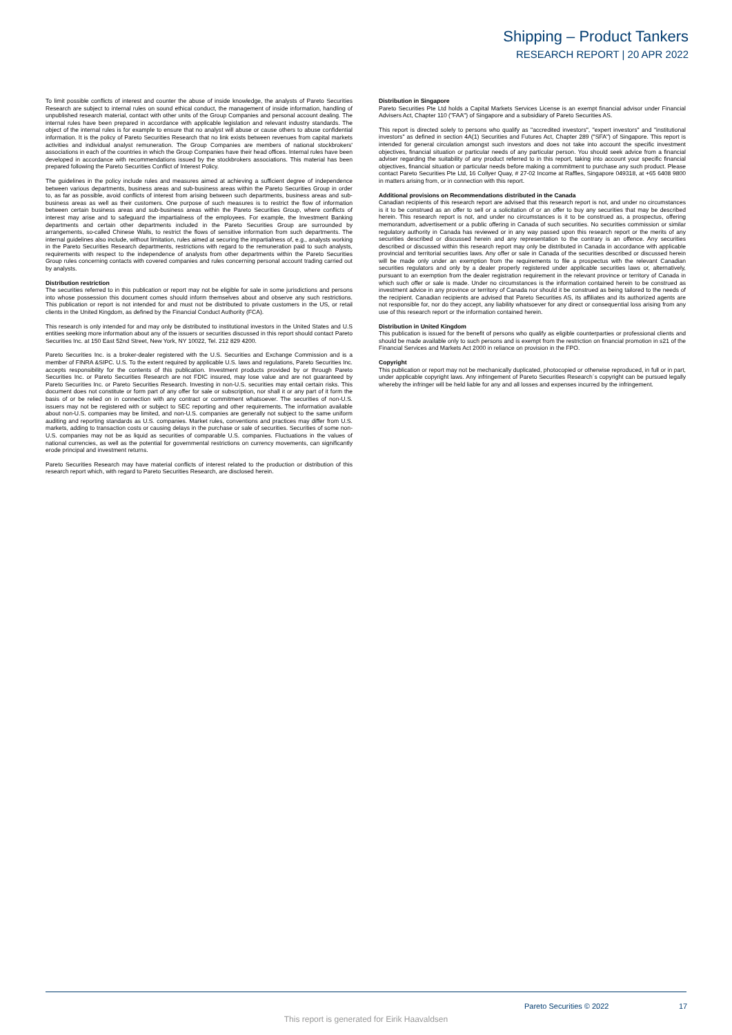Shipping – Product Tankers
RESEARCH REPORT | 20 APR 2022
To limit possible conflicts of interest and counter the abuse of inside knowledge, the analysts of Pareto Securities Research are subject to internal rules on sound ethical conduct, the management of inside information, handling of unpublished research material, contact with other units of the Group Companies and personal account dealing. The internal rules have been prepared in accordance with applicable legislation and relevant industry standards. The object of the internal rules is for example to ensure that no analyst will abuse or cause others to abuse confidential information. It is the policy of Pareto Securities Research that no link exists between revenues from capital markets activities and individual analyst remuneration. The Group Companies are members of national stockbrokers' associations in each of the countries in which the Group Companies have their head offices. Internal rules have been developed in accordance with recommendations issued by the stockbrokers associations. This material has been prepared following the Pareto Securities Conflict of Interest Policy.
The guidelines in the policy include rules and measures aimed at achieving a sufficient degree of independence between various departments, business areas and sub-business areas within the Pareto Securities Group in order to, as far as possible, avoid conflicts of interest from arising between such departments, business areas and sub-business areas as well as their customers. One purpose of such measures is to restrict the flow of information between certain business areas and sub-business areas within the Pareto Securities Group, where conflicts of interest may arise and to safeguard the impartialness of the employees. For example, the Investment Banking departments and certain other departments included in the Pareto Securities Group are surrounded by arrangements, so-called Chinese Walls, to restrict the flows of sensitive information from such departments. The internal guidelines also include, without limitation, rules aimed at securing the impartialness of, e.g., analysts working in the Pareto Securities Research departments, restrictions with regard to the remuneration paid to such analysts, requirements with respect to the independence of analysts from other departments within the Pareto Securities Group rules concerning contacts with covered companies and rules concerning personal account trading carried out by analysts.
Distribution restriction
The securities referred to in this publication or report may not be eligible for sale in some jurisdictions and persons into whose possession this document comes should inform themselves about and observe any such restrictions. This publication or report is not intended for and must not be distributed to private customers in the US, or retail clients in the United Kingdom, as defined by the Financial Conduct Authority (FCA).
This research is only intended for and may only be distributed to institutional investors in the United States and U.S entities seeking more information about any of the issuers or securities discussed in this report should contact Pareto Securities Inc. at 150 East 52nd Street, New York, NY 10022, Tel. 212 829 4200.
Pareto Securities Inc. is a broker-dealer registered with the U.S. Securities and Exchange Commission and is a member of FINRA &SIPC. U.S. To the extent required by applicable U.S. laws and regulations, Pareto Securities Inc. accepts responsibility for the contents of this publication. Investment products provided by or through Pareto Securities Inc. or Pareto Securities Research are not FDIC insured, may lose value and are not guaranteed by Pareto Securities Inc. or Pareto Securities Research. Investing in non-U.S. securities may entail certain risks. This document does not constitute or form part of any offer for sale or subscription, nor shall it or any part of it form the basis of or be relied on in connection with any contract or commitment whatsoever. The securities of non-U.S. issuers may not be registered with or subject to SEC reporting and other requirements. The information available about non-U.S. companies may be limited, and non-U.S. companies are generally not subject to the same uniform auditing and reporting standards as U.S. companies. Market rules, conventions and practices may differ from U.S. markets, adding to transaction costs or causing delays in the purchase or sale of securities. Securities of some non-U.S. companies may not be as liquid as securities of comparable U.S. companies. Fluctuations in the values of national currencies, as well as the potential for governmental restrictions on currency movements, can significantly erode principal and investment returns.
Pareto Securities Research may have material conflicts of interest related to the production or distribution of this research report which, with regard to Pareto Securities Research, are disclosed herein.
Distribution in Singapore
Pareto Securities Pte Ltd holds a Capital Markets Services License is an exempt financial advisor under Financial Advisers Act, Chapter 110 ("FAA") of Singapore and a subsidiary of Pareto Securities AS.
This report is directed solely to persons who qualify as "accredited investors", "expert investors" and "institutional investors" as defined in section 4A(1) Securities and Futures Act, Chapter 289 ("SFA") of Singapore. This report is intended for general circulation amongst such investors and does not take into account the specific investment objectives, financial situation or particular needs of any particular person. You should seek advice from a financial adviser regarding the suitability of any product referred to in this report, taking into account your specific financial objectives, financial situation or particular needs before making a commitment to purchase any such product. Please contact Pareto Securities Pte Ltd, 16 Collyer Quay, # 27-02 Income at Raffles, Singapore 049318, at +65 6408 9800 in matters arising from, or in connection with this report.
Additional provisions on Recommendations distributed in the Canada
Canadian recipients of this research report are advised that this research report is not, and under no circumstances is it to be construed as an offer to sell or a solicitation of or an offer to buy any securities that may be described herein. This research report is not, and under no circumstances is it to be construed as, a prospectus, offering memorandum, advertisement or a public offering in Canada of such securities. No securities commission or similar regulatory authority in Canada has reviewed or in any way passed upon this research report or the merits of any securities described or discussed herein and any representation to the contrary is an offence. Any securities described or discussed within this research report may only be distributed in Canada in accordance with applicable provincial and territorial securities laws. Any offer or sale in Canada of the securities described or discussed herein will be made only under an exemption from the requirements to file a prospectus with the relevant Canadian securities regulators and only by a dealer properly registered under applicable securities laws or, alternatively, pursuant to an exemption from the dealer registration requirement in the relevant province or territory of Canada in which such offer or sale is made. Under no circumstances is the information contained herein to be construed as investment advice in any province or territory of Canada nor should it be construed as being tailored to the needs of the recipient. Canadian recipients are advised that Pareto Securities AS, its affiliates and its authorized agents are not responsible for, nor do they accept, any liability whatsoever for any direct or consequential loss arising from any use of this research report or the information contained herein.
Distribution in United Kingdom
This publication is issued for the benefit of persons who qualify as eligible counterparties or professional clients and should be made available only to such persons and is exempt from the restriction on financial promotion in s21 of the Financial Services and Markets Act 2000 in reliance on provision in the FPO.
Copyright
This publication or report may not be mechanically duplicated, photocopied or otherwise reproduced, in full or in part, under applicable copyright laws. Any infringement of Pareto Securities Research´s copyright can be pursued legally whereby the infringer will be held liable for any and all losses and expenses incurred by the infringement.
Pareto Securities © 2022 17
This report is generated for Eirik Haavaldsen